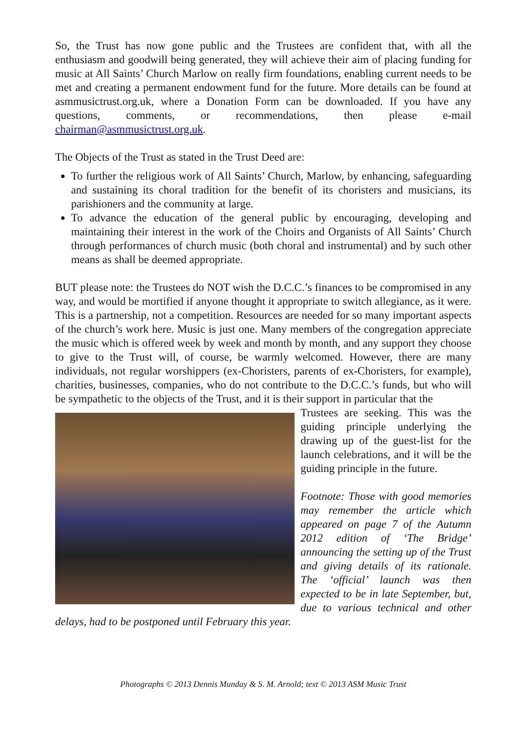So, the Trust has now gone public and the Trustees are confident that, with all the enthusiasm and goodwill being generated, they will achieve their aim of placing funding for music at All Saints’ Church Marlow on really firm foundations, enabling current needs to be met and creating a permanent endowment fund for the future. More details can be found at asmmusictrust.org.uk, where a Donation Form can be downloaded. If you have any questions, comments, or recommendations, then please e-mail chairman@asmmusictrust.org.uk.
The Objects of the Trust as stated in the Trust Deed are:
To further the religious work of All Saints’ Church, Marlow, by enhancing, safeguarding and sustaining its choral tradition for the benefit of its choristers and musicians, its parishioners and the community at large.
To advance the education of the general public by encouraging, developing and maintaining their interest in the work of the Choirs and Organists of All Saints’ Church through performances of church music (both choral and instrumental) and by such other means as shall be deemed appropriate.
BUT please note: the Trustees do NOT wish the D.C.C.’s finances to be compromised in any way, and would be mortified if anyone thought it appropriate to switch allegiance, as it were. This is a partnership, not a competition. Resources are needed for so many important aspects of the church’s work here. Music is just one. Many members of the congregation appreciate the music which is offered week by week and month by month, and any support they choose to give to the Trust will, of course, be warmly welcomed. However, there are many individuals, not regular worshippers (ex-Choristers, parents of ex-Choristers, for example), charities, businesses, companies, who do not contribute to the D.C.C.’s funds, but who will be sympathetic to the objects of the Trust, and it is their support in particular that the
Trustees are seeking. This was the guiding principle underlying the drawing up of the guest-list for the launch celebrations, and it will be the guiding principle in the future.
Footnote: Those with good memories may remember the article which appeared on page 7 of the Autumn 2012 edition of ‘The Bridge’ announcing the setting up of the Trust and giving details of its rationale. The ‘official’ launch was then expected to be in late September, but, due to various technical and other delays, had to be postponed until February this year.
Photographs © 2013 Dennis Munday & S. M. Arnold; text © 2013 ASM Music Trust